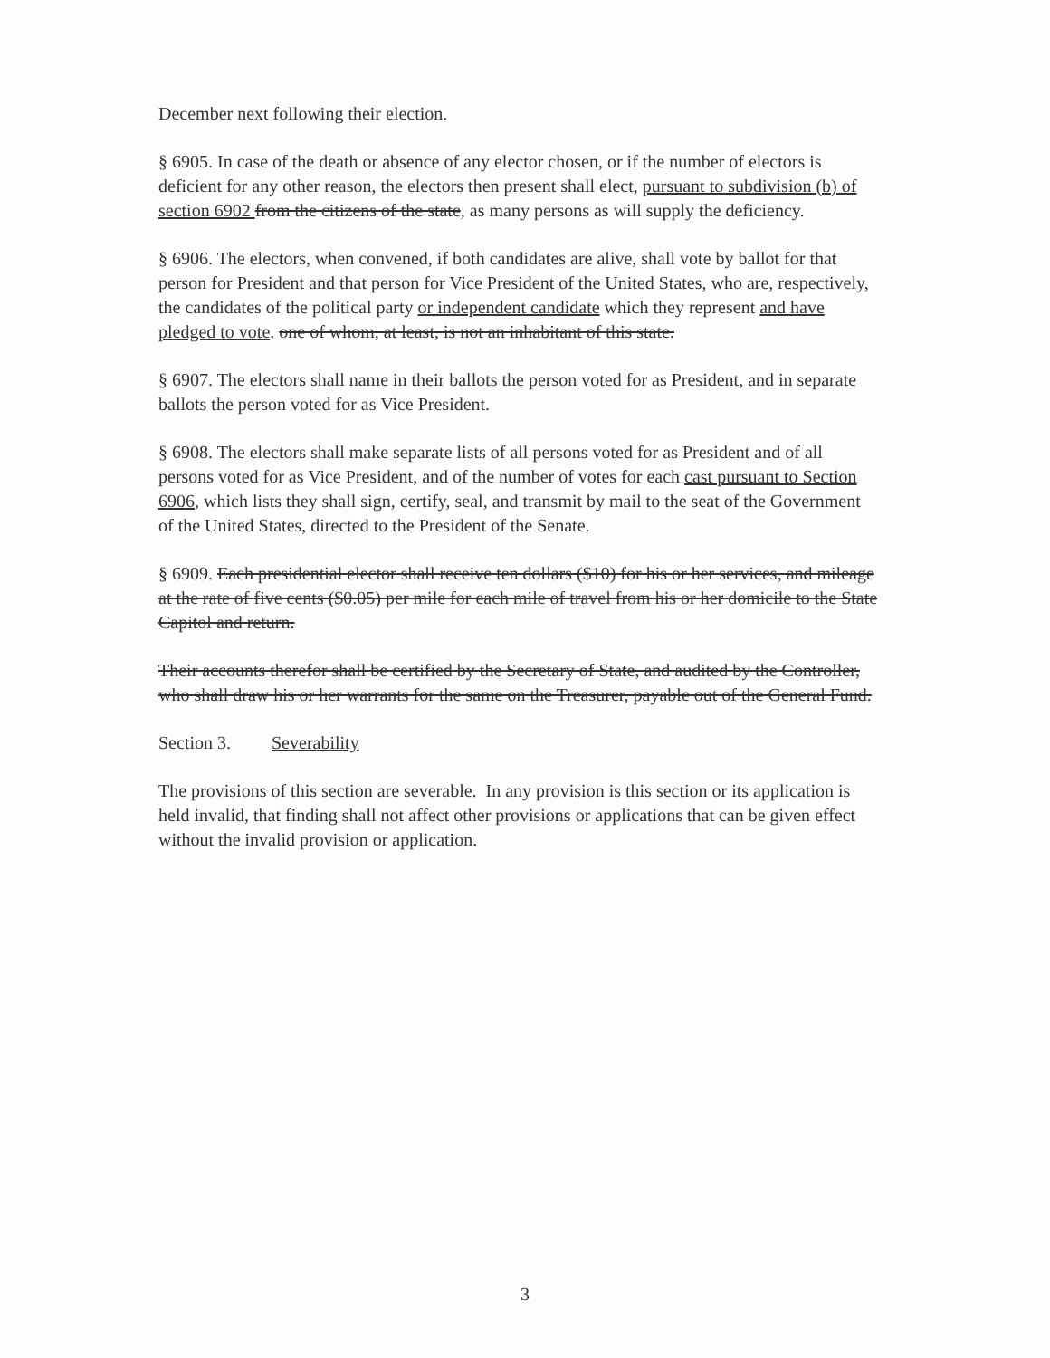December next following their election.
§ 6905. In case of the death or absence of any elector chosen, or if the number of electors is deficient for any other reason, the electors then present shall elect, pursuant to subdivision (b) of section 6902 from the citizens of the state, as many persons as will supply the deficiency.
§ 6906. The electors, when convened, if both candidates are alive, shall vote by ballot for that person for President and that person for Vice President of the United States, who are, respectively, the candidates of the political party or independent candidate which they represent and have pledged to vote. one of whom, at least, is not an inhabitant of this state.
§ 6907. The electors shall name in their ballots the person voted for as President, and in separate ballots the person voted for as Vice President.
§ 6908. The electors shall make separate lists of all persons voted for as President and of all persons voted for as Vice President, and of the number of votes for each cast pursuant to Section 6906, which lists they shall sign, certify, seal, and transmit by mail to the seat of the Government of the United States, directed to the President of the Senate.
§ 6909. Each presidential elector shall receive ten dollars ($10) for his or her services, and mileage at the rate of five cents ($0.05) per mile for each mile of travel from his or her domicile to the State Capitol and return.
Their accounts therefor shall be certified by the Secretary of State, and audited by the Controller, who shall draw his or her warrants for the same on the Treasurer, payable out of the General Fund.
Section 3. Severability
The provisions of this section are severable. In any provision is this section or its application is held invalid, that finding shall not affect other provisions or applications that can be given effect without the invalid provision or application.
3